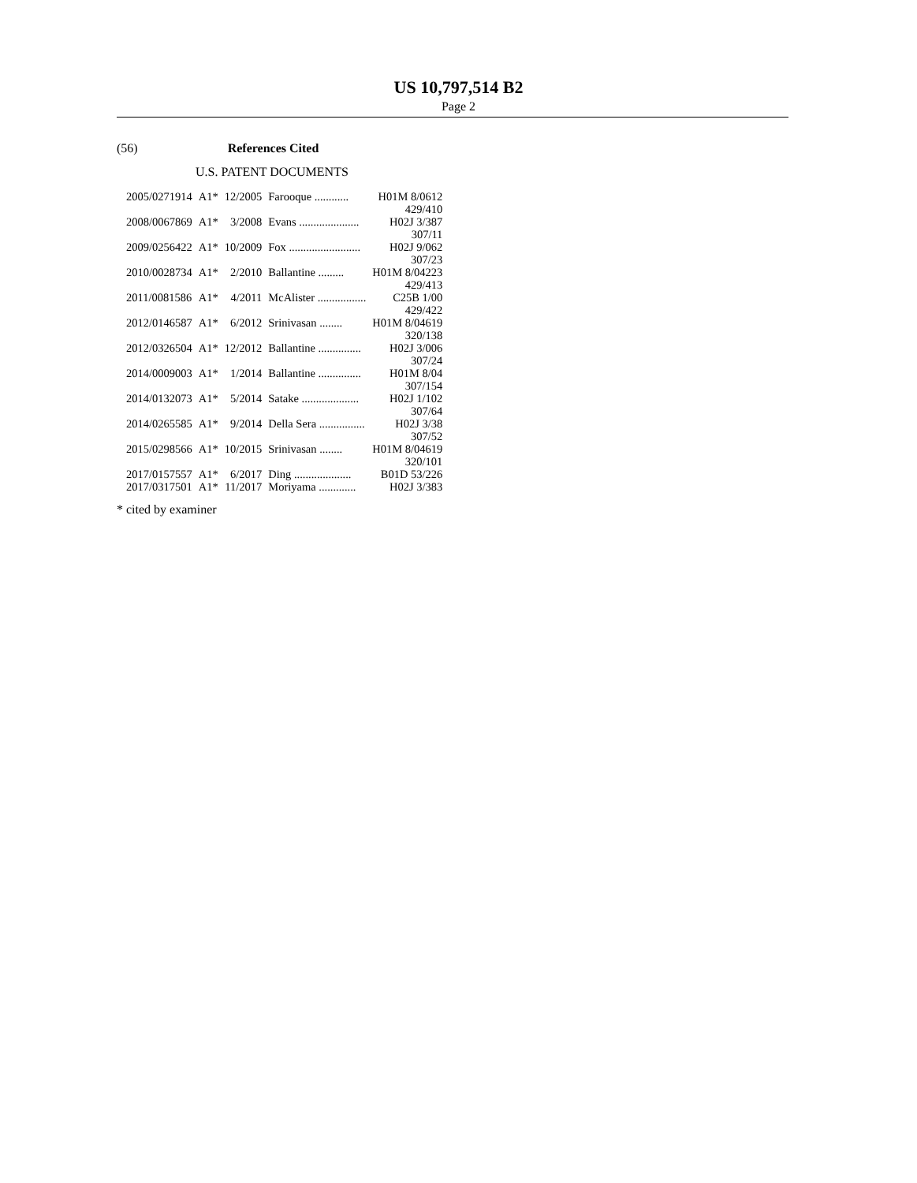US 10,797,514 B2
Page 2
(56) References Cited
U.S. PATENT DOCUMENTS
| 2005/0271914 | A1* | 12/2005 | Farooque ............ | H01M 8/0612 |
| | | | | 429/410 |
| 2008/0067869 | A1* | 3/2008 | Evans ..................... | H02J 3/387 |
| | | | | 307/11 |
| 2009/0256422 | A1* | 10/2009 | Fox ......................... | H02J 9/062 |
| | | | | 307/23 |
| 2010/0028734 | A1* | 2/2010 | Ballantine ......... | H01M 8/04223 |
| | | | | 429/413 |
| 2011/0081586 | A1* | 4/2011 | McAlister ................. | C25B 1/00 |
| | | | | 429/422 |
| 2012/0146587 | A1* | 6/2012 | Srinivasan ........ | H01M 8/04619 |
| | | | | 320/138 |
| 2012/0326504 | A1* | 12/2012 | Ballantine ............... | H02J 3/006 |
| | | | | 307/24 |
| 2014/0009003 | A1* | 1/2014 | Ballantine ............... | H01M 8/04 |
| | | | | 307/154 |
| 2014/0132073 | A1* | 5/2014 | Satake .................... | H02J 1/102 |
| | | | | 307/64 |
| 2014/0265585 | A1* | 9/2014 | Della Sera ................ | H02J 3/38 |
| | | | | 307/52 |
| 2015/0298566 | A1* | 10/2015 | Srinivasan ........ | H01M 8/04619 |
| | | | | 320/101 |
| 2017/0157557 | A1* | 6/2017 | Ding .................... | B01D 53/226 |
| 2017/0317501 | A1* | 11/2017 | Moriyama ............. | H02J 3/383 |
* cited by examiner